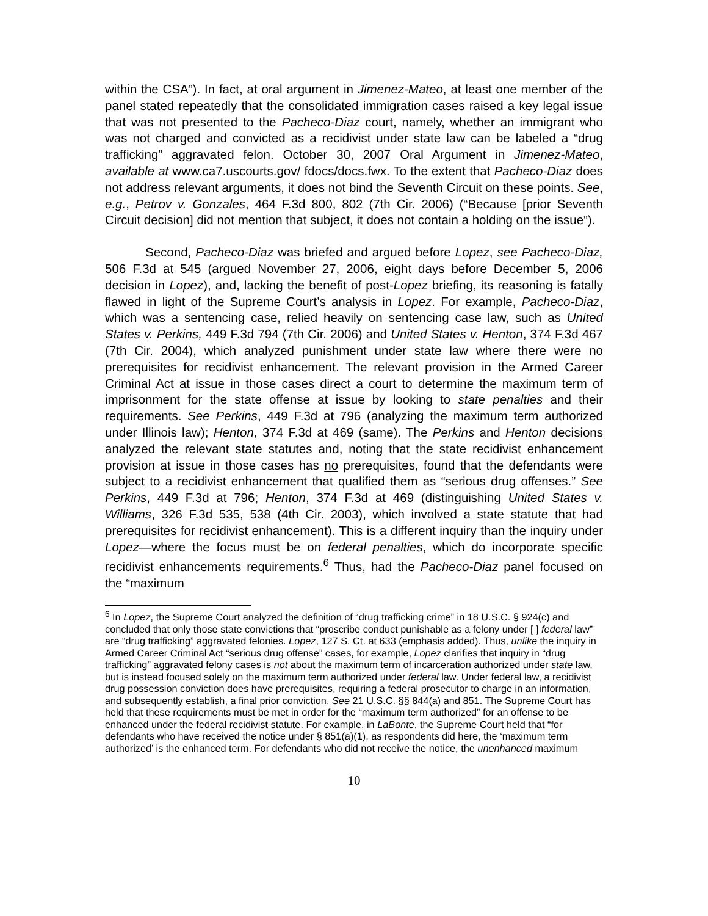within the CSA”). In fact, at oral argument in Jimenez-Mateo, at least one member of the panel stated repeatedly that the consolidated immigration cases raised a key legal issue that was not presented to the Pacheco-Diaz court, namely, whether an immigrant who was not charged and convicted as a recidivist under state law can be labeled a “drug trafficking” aggravated felon. October 30, 2007 Oral Argument in Jimenez-Mateo, available at www.ca7.uscourts.gov/ fdocs/docs.fwx. To the extent that Pacheco-Diaz does not address relevant arguments, it does not bind the Seventh Circuit on these points. See, e.g., Petrov v. Gonzales, 464 F.3d 800, 802 (7th Cir. 2006) (“Because [prior Seventh Circuit decision] did not mention that subject, it does not contain a holding on the issue”).
Second, Pacheco-Diaz was briefed and argued before Lopez, see Pacheco-Diaz, 506 F.3d at 545 (argued November 27, 2006, eight days before December 5, 2006 decision in Lopez), and, lacking the benefit of post-Lopez briefing, its reasoning is fatally flawed in light of the Supreme Court’s analysis in Lopez. For example, Pacheco-Diaz, which was a sentencing case, relied heavily on sentencing case law, such as United States v. Perkins, 449 F.3d 794 (7th Cir. 2006) and United States v. Henton, 374 F.3d 467 (7th Cir. 2004), which analyzed punishment under state law where there were no prerequisites for recidivist enhancement. The relevant provision in the Armed Career Criminal Act at issue in those cases direct a court to determine the maximum term of imprisonment for the state offense at issue by looking to state penalties and their requirements. See Perkins, 449 F.3d at 796 (analyzing the maximum term authorized under Illinois law); Henton, 374 F.3d at 469 (same). The Perkins and Henton decisions analyzed the relevant state statutes and, noting that the state recidivist enhancement provision at issue in those cases has no prerequisites, found that the defendants were subject to a recidivist enhancement that qualified them as “serious drug offenses.” See Perkins, 449 F.3d at 796; Henton, 374 F.3d at 469 (distinguishing United States v. Williams, 326 F.3d 535, 538 (4th Cir. 2003), which involved a state statute that had prerequisites for recidivist enhancement). This is a different inquiry than the inquiry under Lopez—where the focus must be on federal penalties, which do incorporate specific recidivist enhancements requirements.<sup>6</sup> Thus, had the Pacheco-Diaz panel focused on the “maximum
<sup>6</sup> In Lopez, the Supreme Court analyzed the definition of “drug trafficking crime” in 18 U.S.C. § 924(c) and concluded that only those state convictions that “proscribe conduct punishable as a felony under [ ] federal law” are “drug trafficking” aggravated felonies. Lopez, 127 S. Ct. at 633 (emphasis added). Thus, unlike the inquiry in Armed Career Criminal Act “serious drug offense” cases, for example, Lopez clarifies that inquiry in “drug trafficking” aggravated felony cases is not about the maximum term of incarceration authorized under state law, but is instead focused solely on the maximum term authorized under federal law. Under federal law, a recidivist drug possession conviction does have prerequisites, requiring a federal prosecutor to charge in an information, and subsequently establish, a final prior conviction. See 21 U.S.C. §§ 844(a) and 851. The Supreme Court has held that these requirements must be met in order for the “maximum term authorized” for an offense to be enhanced under the federal recidivist statute. For example, in LaBonte, the Supreme Court held that “for defendants who have received the notice under § 851(a)(1), as respondents did here, the ‘maximum term authorized’ is the enhanced term. For defendants who did not receive the notice, the unenhanced maximum
10